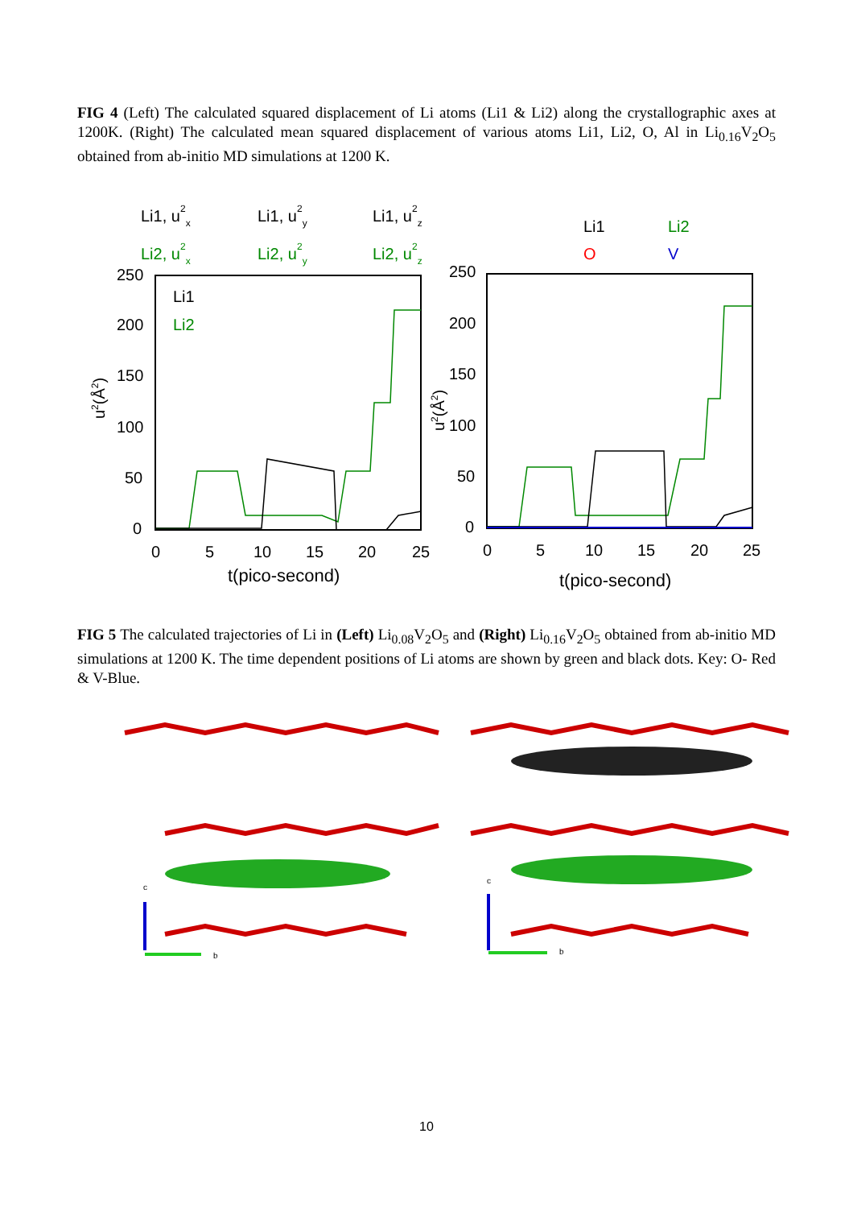FIG 4 (Left) The calculated squared displacement of Li atoms (Li1 & Li2) along the crystallographic axes at 1200K. (Right) The calculated mean squared displacement of various atoms Li1, Li2, O, Al in Li<sub>0.16</sub>V<sub>2</sub>O<sub>5</sub> obtained from ab-initio MD simulations at 1200 K.
Li1, u2x
Li1, u2y
Li1, u2z
Li2, u2x
Li2, u2y
Li2, u2z
Li1
Li2
250
200
150
100
50
0
0
5
10
15
20
25
t(pico-second)
u2(Å2)
Li1
Li2
O
V
250
200
150
100
50
0
0
5
10
15
20
25
t(pico-second)
u2(Å2)
FIG 5 The calculated trajectories of Li in (Left) Li<sub>0.08</sub>V<sub>2</sub>O<sub>5</sub> and (Right) Li<sub>0.16</sub>V<sub>2</sub>O<sub>5</sub> obtained from ab-initio MD simulations at 1200 K. The time dependent positions of Li atoms are shown by green and black dots. Key: O- Red & V-Blue.
c
b
c
b
10